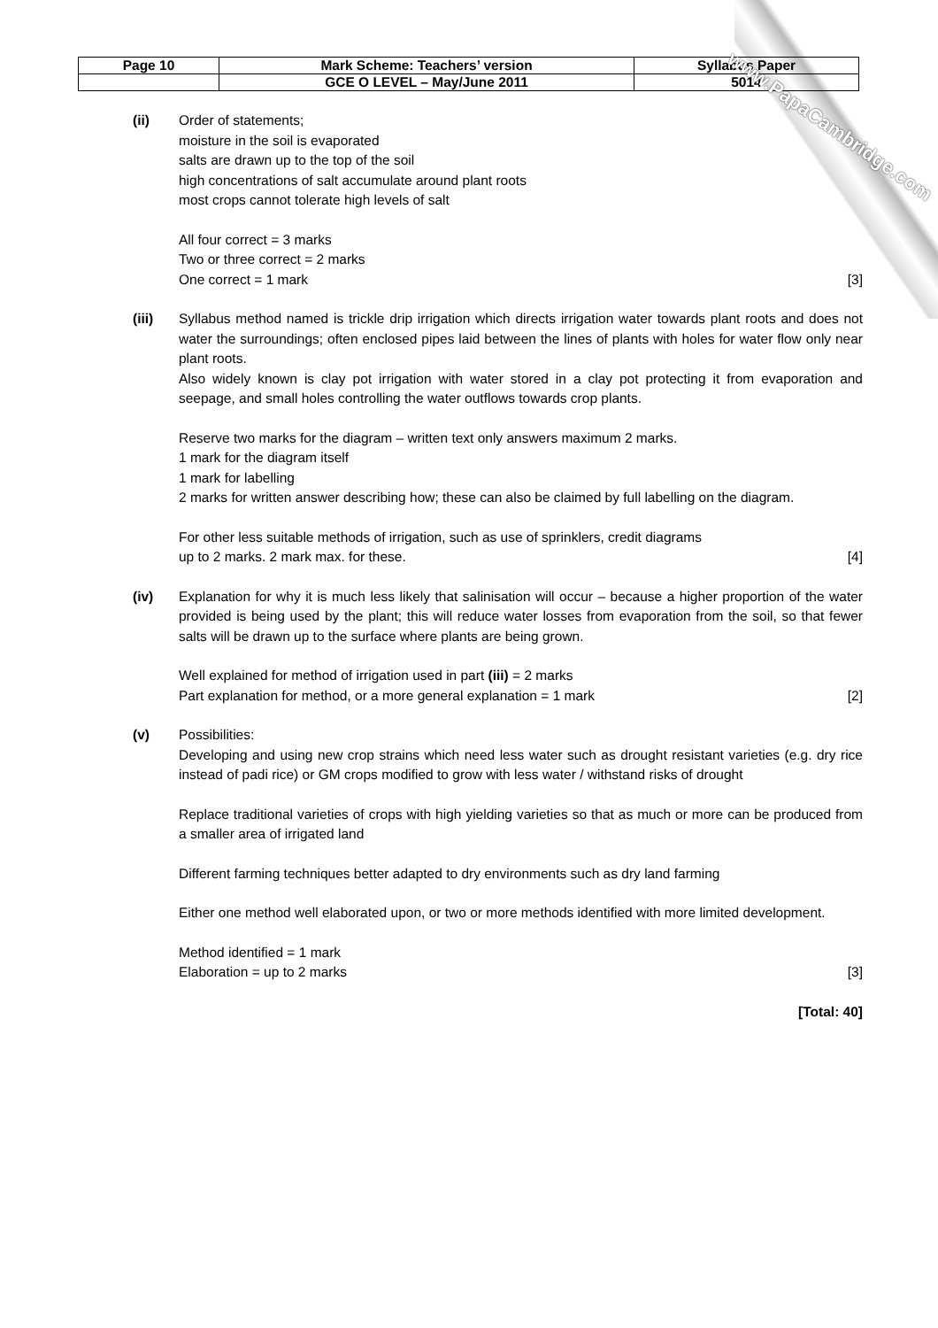| Page 10 | Mark Scheme: Teachers’ version | Syllabus Paper |
| | GCE O LEVEL – May/June 2011 | 5014 |
www.PapaCambridge.com
(ii) Order of statements;
moisture in the soil is evaporated
salts are drawn up to the top of the soil
high concentrations of salt accumulate around plant roots
most crops cannot tolerate high levels of salt
All four correct = 3 marks
Two or three correct = 2 marks
One correct = 1 mark [3]
(iii) Syllabus method named is trickle drip irrigation which directs irrigation water towards plant roots and does not water the surroundings; often enclosed pipes laid between the lines of plants with holes for water flow only near plant roots.
Also widely known is clay pot irrigation with water stored in a clay pot protecting it from evaporation and seepage, and small holes controlling the water outflows towards crop plants.
Reserve two marks for the diagram – written text only answers maximum 2 marks.
1 mark for the diagram itself
1 mark for labelling
2 marks for written answer describing how; these can also be claimed by full labelling on the diagram.
For other less suitable methods of irrigation, such as use of sprinklers, credit diagrams
up to 2 marks. 2 mark max. for these. [4]
(iv) Explanation for why it is much less likely that salinisation will occur – because a higher proportion of the water provided is being used by the plant; this will reduce water losses from evaporation from the soil, so that fewer salts will be drawn up to the surface where plants are being grown.
Well explained for method of irrigation used in part (iii) = 2 marks
Part explanation for method, or a more general explanation = 1 mark [2]
(v) Possibilities:
Developing and using new crop strains which need less water such as drought resistant varieties (e.g. dry rice instead of padi rice) or GM crops modified to grow with less water / withstand risks of drought
Replace traditional varieties of crops with high yielding varieties so that as much or more can be produced from a smaller area of irrigated land
Different farming techniques better adapted to dry environments such as dry land farming
Either one method well elaborated upon, or two or more methods identified with more limited development.
Method identified = 1 mark
Elaboration = up to 2 marks [3]
[Total: 40]